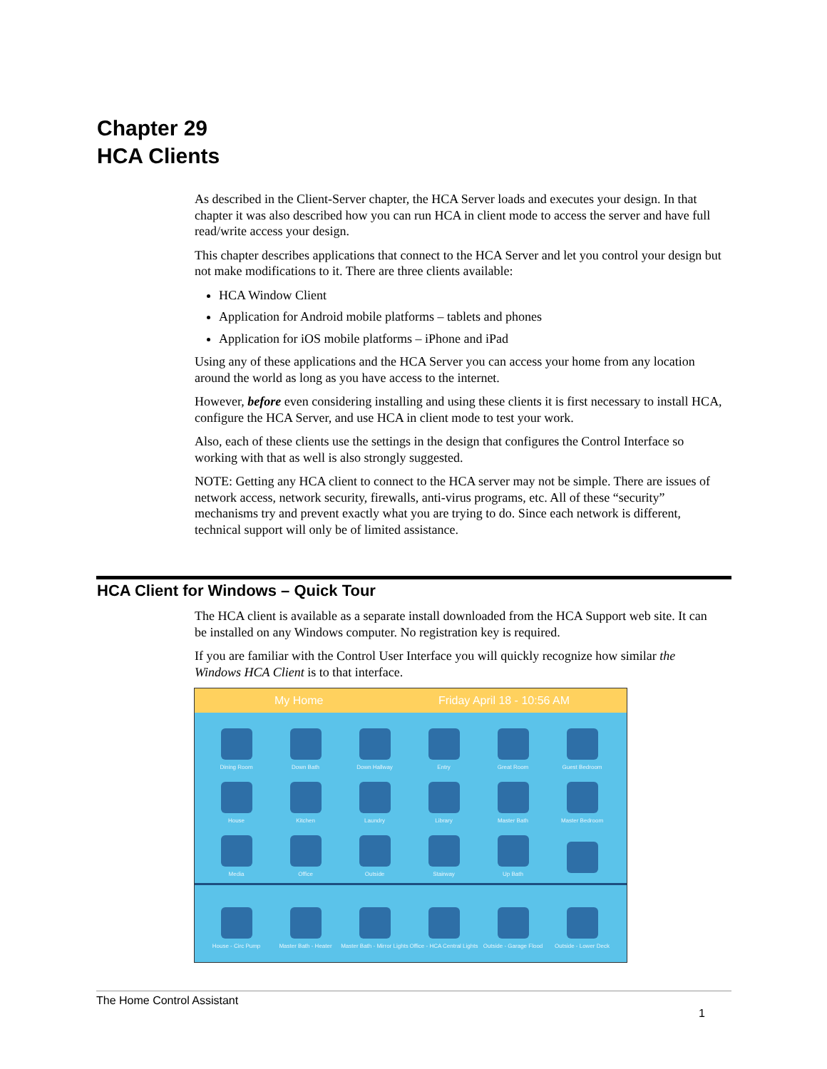Chapter 29
HCA Clients
As described in the Client-Server chapter, the HCA Server loads and executes your design. In that chapter it was also described how you can run HCA in client mode to access the server and have full read/write access your design.
This chapter describes applications that connect to the HCA Server and let you control your design but not make modifications to it. There are three clients available:
HCA Window Client
Application for Android mobile platforms – tablets and phones
Application for iOS mobile platforms – iPhone and iPad
Using any of these applications and the HCA Server you can access your home from any location around the world as long as you have access to the internet.
However, before even considering installing and using these clients it is first necessary to install HCA, configure the HCA Server, and use HCA in client mode to test your work.
Also, each of these clients use the settings in the design that configures the Control Interface so working with that as well is also strongly suggested.
NOTE: Getting any HCA client to connect to the HCA server may not be simple. There are issues of network access, network security, firewalls, anti-virus programs, etc. All of these “security” mechanisms try and prevent exactly what you are trying to do. Since each network is different, technical support will only be of limited assistance.
HCA Client for Windows – Quick Tour
The HCA client is available as a separate install downloaded from the HCA Support web site. It can be installed on any Windows computer. No registration key is required.
If you are familiar with the Control User Interface you will quickly recognize how similar the Windows HCA Client is to that interface.
My Home Friday April 18 - 10:56 AM
Dining Room
Down Bath
Down Hallway
Entry
Great Room
Guest Bedroom
House
Kitchen
Laundry
Library
Master Bath
Master Bedroom
Media
Office
Outside
Stairway
Up Bath
House - Circ Pump
Master Bath - Heater
Master Bath - Mirror Lights
Office - HCA Central Lights
Outside - Garage Flood
Outside - Lower Deck
The Home Control Assistant
1